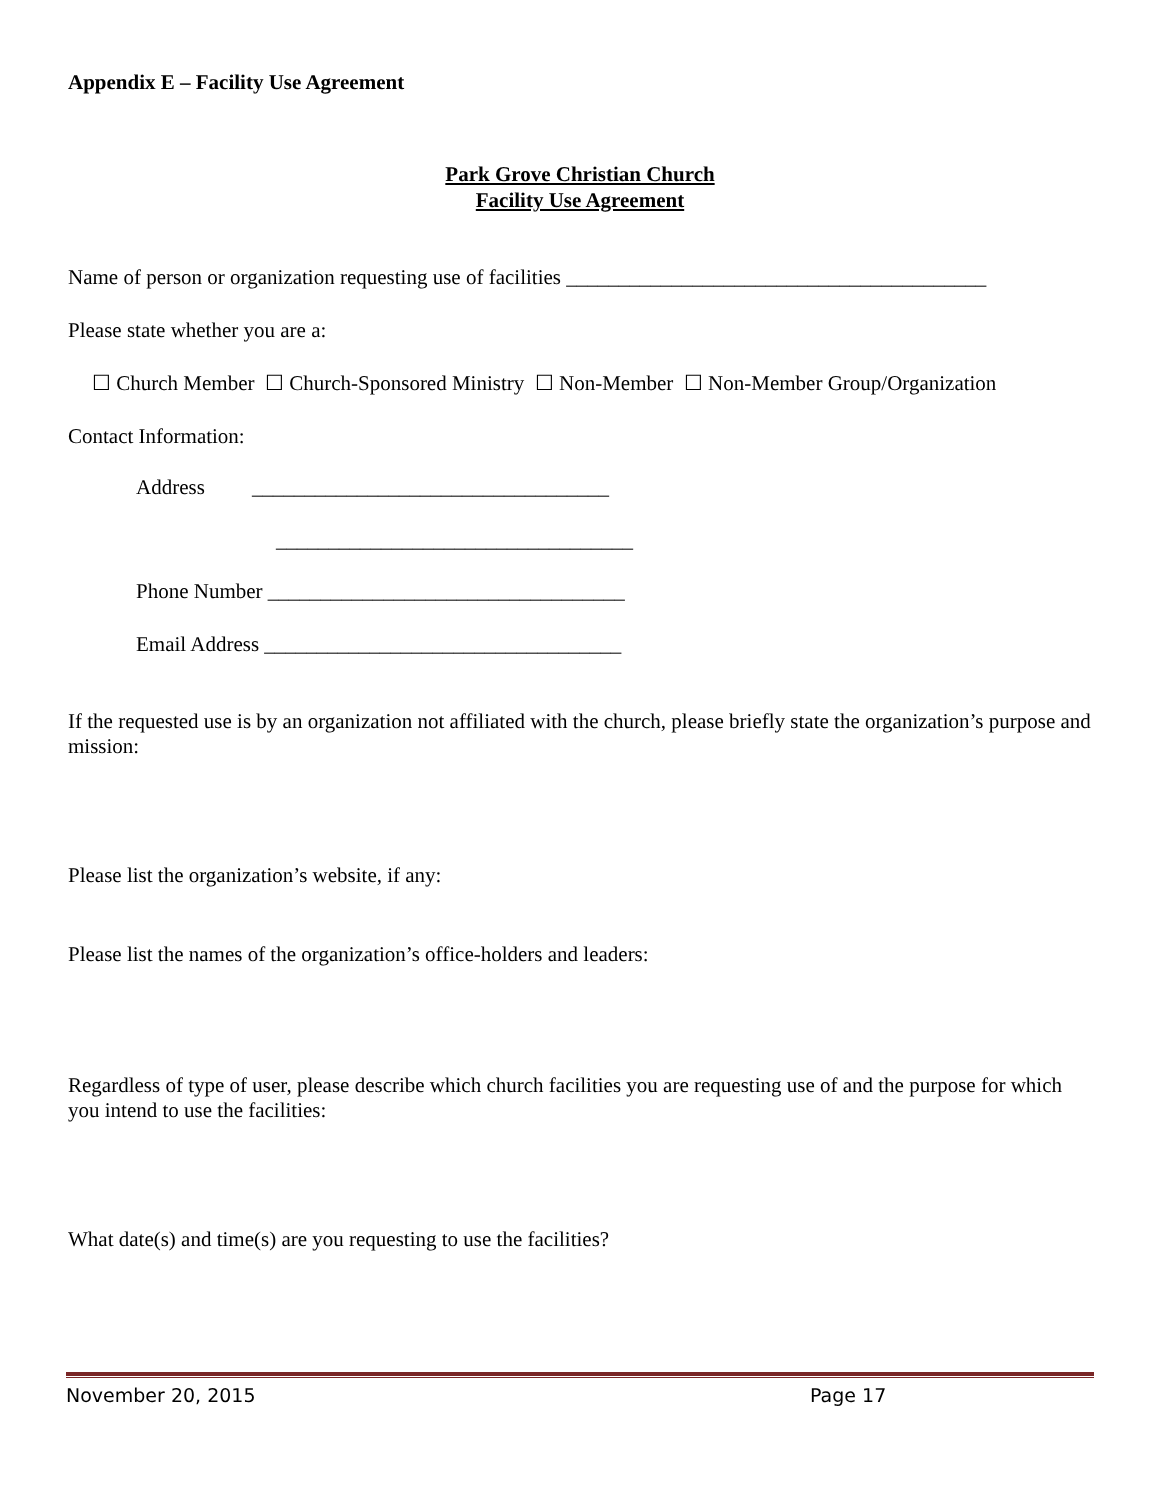Appendix E – Facility Use Agreement
Park Grove Christian Church
Facility Use Agreement
Name of person or organization requesting use of facilities ________________________________________
Please state whether you are a:
☐ Church Member ☐ Church-Sponsored Ministry ☐ Non-Member ☐ Non-Member Group/Organization
Contact Information:
Address __________________________________
__________________________________
Phone Number __________________________________
Email Address __________________________________
If the requested use is by an organization not affiliated with the church, please briefly state the organization’s purpose and mission:
Please list the organization’s website, if any:
Please list the names of the organization’s office-holders and leaders:
Regardless of type of user, please describe which church facilities you are requesting use of and the purpose for which you intend to use the facilities:
What date(s) and time(s) are you requesting to use the facilities?
November 20, 2015 Page 17